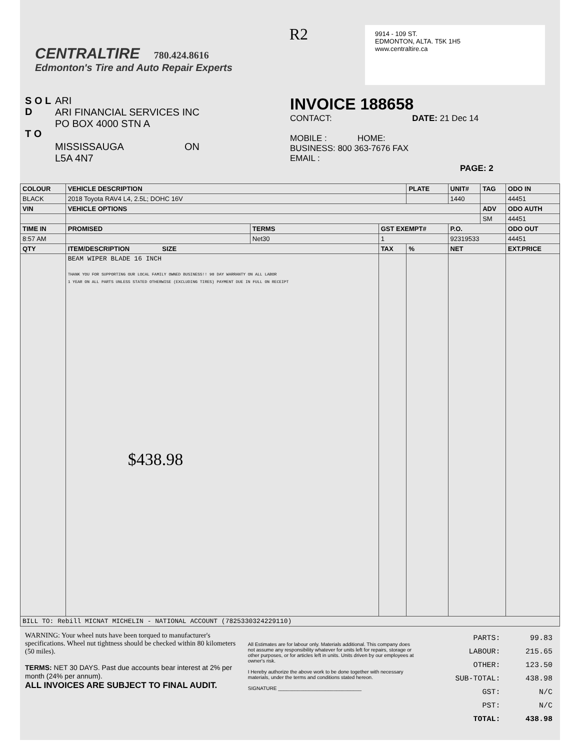CENTRALTIRE 780.424.8616
Edmonton's Tire and Auto Repair Experts
R2
9914 - 109 ST.
EDMONTON, ALTA. T5K 1H5
www.centraltire.ca
S O L D
T O
ARI
ARI FINANCIAL SERVICES INC
PO BOX 4000 STN A
MISSISSAUGA ON
L5A 4N7
INVOICE 188658
CONTACT: DATE: 21 Dec 14
MOBILE : HOME:
BUSINESS: 800 363-7676 FAX
EMAIL :
PAGE: 2
| COLOUR | VEHICLE DESCRIPTION | | | PLATE | UNIT# | TAG | ODO IN |
| --- | --- | --- | --- | --- | --- | --- | --- |
| BLACK | 2018 Toyota RAV4 L4, 2.5L; DOHC 16V | | | | 1440 | | 44451 |
| VIN | VEHICLE OPTIONS | | | | | ADV | ODO AUTH |
| | | | | | | SM | 44451 |
| TIME IN | PROMISED | TERMS | GST EXEMPT# | | P.O. | | ODO OUT |
| 8:57 AM | | Net30 | 1 | | 92319533 | | 44451 |
| QTY | ITEM/DESCRIPTION SIZE | | TAX | % | NET | | EXT.PRICE |
| | BEAM WIPER BLADE 16 INCH THANK YOU FOR SUPPORTING OUR LOCAL FAMILY OWNED BUSINESS!! 90 DAY WARRANTY ON ALL LABOR 1 YEAR ON ALL PARTS UNLESS STATED OTHERWISE (EXCLUDING TIRES) PAYMENT DUE IN FULL ON RECEIPT $438.98 | | | | | | |
| BILL TO: Rebill MICNAT MICHELIN - NATIONAL ACCOUNT (7825330324229110) | | | | | | | |
WARNING: Your wheel nuts have been torqued to manufacturer's specifications. Wheel nut tightness should be checked within 80 kilometers (50 miles).
TERMS: NET 30 DAYS. Past due accounts bear interest at 2% per month (24% per annum).
ALL INVOICES ARE SUBJECT TO FINAL AUDIT.
All Estimates are for labour only. Materials additional. This company does not assume any responsibility whatever for units left for repairs, storage or other purposes, or for articles left in units. Units driven by our employees at owner's risk.
I Hereby authorize the above work to be done together with necessary materials, under the terms and conditions stated hereon.
SIGNATURE ______________________________
| PARTS: | 99.83 |
| LABOUR: | 215.65 |
| OTHER: | 123.50 |
| SUB-TOTAL: | 438.98 |
| GST: | N/C |
| PST: | N/C |
| TOTAL: | 438.98 |